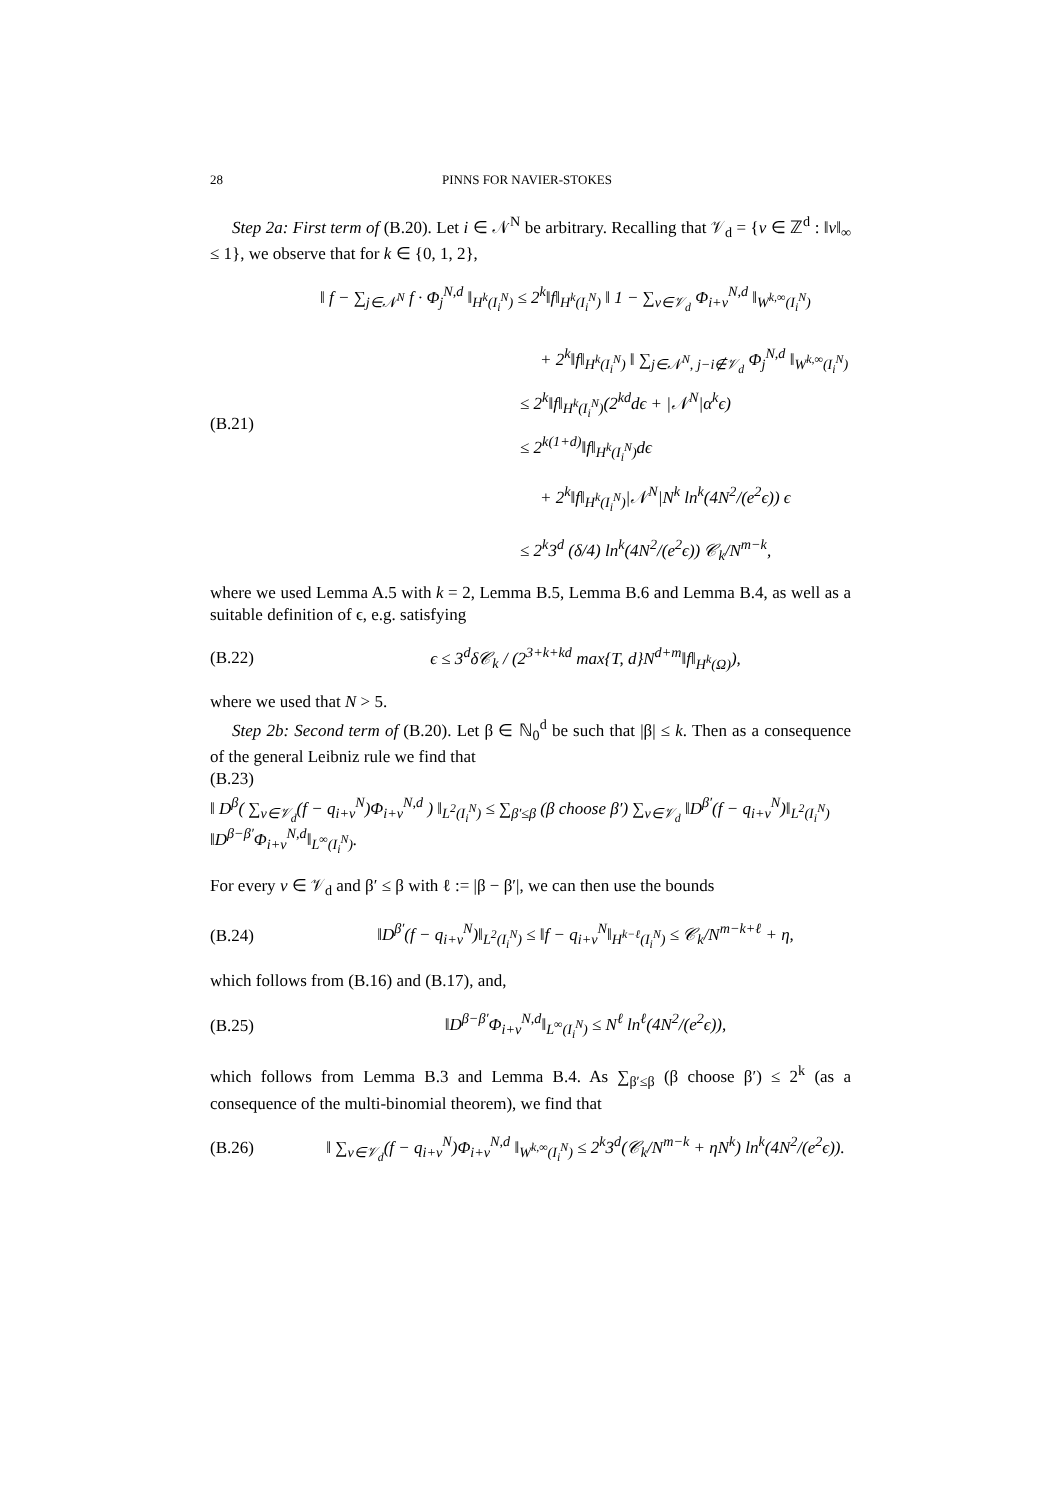28 PINNS FOR NAVIER-STOKES
Step 2a: First term of (B.20). Let i ∈ 𝒩<sup>N</sup> be arbitrary. Recalling that 𝒱<sub>d</sub> = {v ∈ ℤ<sup>d</sup> : ‖v‖<sub>∞</sub> ≤ 1}, we observe that for k ∈ {0, 1, 2},
(B.21)
‖ f − ∑<sub>j∈𝒩<sup>N</sup></sub> f · Φ<sub>j</sub><sup>N,d</sup> ‖<sub>H<sup>k</sup>(I<sub>i</sub><sup>N</sup>)</sub> ≤ 2<sup>k</sup>‖f‖<sub>H<sup>k</sup>(I<sub>i</sub><sup>N</sup>)</sub> ‖ 1 − ∑<sub>v∈𝒱<sub>d</sub></sub> Φ<sub>i+v</sub><sup>N,d</sup> ‖<sub>W<sup>k,∞</sup>(I<sub>i</sub><sup>N</sup>)</sub>
+ 2<sup>k</sup>‖f‖<sub>H<sup>k</sup>(I<sub>i</sub><sup>N</sup>)</sub> ‖ ∑<sub>j∈𝒩<sup>N</sup>, j−i∉𝒱<sub>d</sub></sub> Φ<sub>j</sub><sup>N,d</sup> ‖<sub>W<sup>k,∞</sup>(I<sub>i</sub><sup>N</sup>)</sub>
≤ 2<sup>k</sup>‖f‖<sub>H<sup>k</sup>(I<sub>i</sub><sup>N</sup>)</sub>(2<sup>kd</sup>dϵ + |𝒩<sup>N</sup>|α<sup>k</sup>ϵ)
≤ 2<sup>k(1+d)</sup>‖f‖<sub>H<sup>k</sup>(I<sub>i</sub><sup>N</sup>)</sub>dϵ
+ 2<sup>k</sup>‖f‖<sub>H<sup>k</sup>(I<sub>i</sub><sup>N</sup>)</sub>|𝒩<sup>N</sup>|N<sup>k</sup> ln<sup>k</sup>(4N<sup>2</sup>/(e<sup>2</sup>ϵ)) ϵ
≤ 2<sup>k</sup>3<sup>d</sup> (δ/4) ln<sup>k</sup>(4N<sup>2</sup>/(e<sup>2</sup>ϵ)) 𝒞<sub>k</sub>/N<sup>m−k</sup>,
where we used Lemma A.5 with k = 2, Lemma B.5, Lemma B.6 and Lemma B.4, as well as a suitable definition of ϵ, e.g. satisfying
(B.22)
ϵ ≤ 3<sup>d</sup>δ𝒞<sub>k</sub> / (2<sup>3+k+kd</sup> max{T, d}N<sup>d+m</sup>‖f‖<sub>H<sup>k</sup>(Ω)</sub>),
where we used that N > 5.
Step 2b: Second term of (B.20). Let β ∈ ℕ<sub>0</sub><sup>d</sup> be such that |β| ≤ k. Then as a consequence of the general Leibniz rule we find that
(B.23)
‖ D<sup>β</sup>( ∑<sub>v∈𝒱<sub>d</sub></sub>(f − q<sub>i+v</sub><sup>N</sup>)Φ<sub>i+v</sub><sup>N,d</sup> ) ‖<sub>L<sup>2</sup>(I<sub>i</sub><sup>N</sup>)</sub> ≤ ∑<sub>β′≤β</sub> (β choose β′) ∑<sub>v∈𝒱<sub>d</sub></sub> ‖D<sup>β′</sup>(f − q<sub>i+v</sub><sup>N</sup>)‖<sub>L<sup>2</sup>(I<sub>i</sub><sup>N</sup>)</sub> ‖D<sup>β−β′</sup>Φ<sub>i+v</sub><sup>N,d</sup>‖<sub>L<sup>∞</sup>(I<sub>i</sub><sup>N</sup>)</sub>.
For every v ∈ 𝒱<sub>d</sub> and β′ ≤ β with ℓ := |β − β′|, we can then use the bounds
(B.24)
‖D<sup>β′</sup>(f − q<sub>i+v</sub><sup>N</sup>)‖<sub>L<sup>2</sup>(I<sub>i</sub><sup>N</sup>)</sub> ≤ ‖f − q<sub>i+v</sub><sup>N</sup>‖<sub>H<sup>k−ℓ</sup>(I<sub>i</sub><sup>N</sup>)</sub> ≤ 𝒞<sub>k</sub>/N<sup>m−k+ℓ</sup> + η,
which follows from (B.16) and (B.17), and,
(B.25)
‖D<sup>β−β′</sup>Φ<sub>i+v</sub><sup>N,d</sup>‖<sub>L<sup>∞</sup>(I<sub>i</sub><sup>N</sup>)</sub> ≤ N<sup>ℓ</sup> ln<sup>ℓ</sup>(4N<sup>2</sup>/(e<sup>2</sup>ϵ)),
which follows from Lemma B.3 and Lemma B.4. As ∑<sub>β′≤β</sub> (β choose β′) ≤ 2<sup>k</sup> (as a consequence of the multi-binomial theorem), we find that
(B.26)
‖ ∑<sub>v∈𝒱<sub>d</sub></sub>(f − q<sub>i+v</sub><sup>N</sup>)Φ<sub>i+v</sub><sup>N,d</sup> ‖<sub>W<sup>k,∞</sup>(I<sub>i</sub><sup>N</sup>)</sub> ≤ 2<sup>k</sup>3<sup>d</sup>(𝒞<sub>k</sub>/N<sup>m−k</sup> + ηN<sup>k</sup>) ln<sup>k</sup>(4N<sup>2</sup>/(e<sup>2</sup>ϵ)).